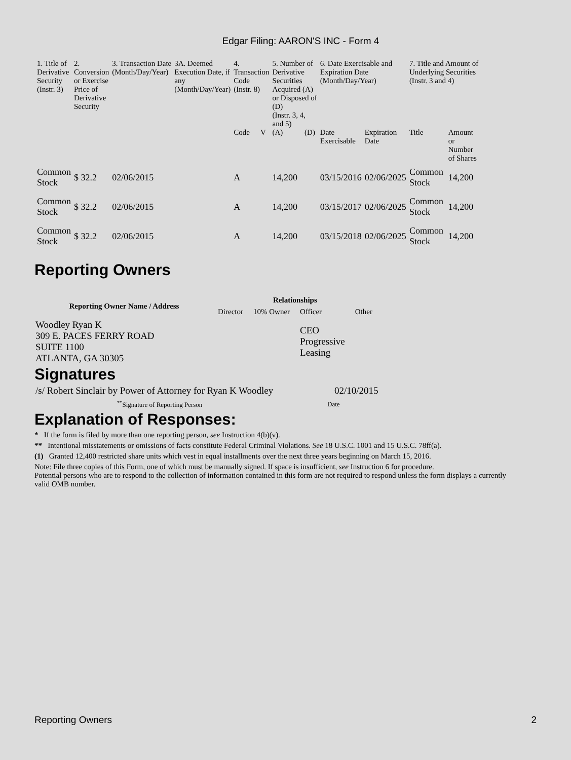Edgar Filing: AARON'S INC - Form 4
| 1. Title of Derivative Security (Instr. 3) | 2. Conversion or Exercise Price of Derivative Security | 3. Transaction Date (Month/Day/Year) | 3A. Deemed Execution Date, if any (Month/Day/Year) | 4. Transaction Code (Instr. 8) | | 5. Number of Derivative Securities Acquired (A) or Disposed of (D) (Instr. 3, 4, and 5) | | 6. Date Exercisable and Expiration Date (Month/Day/Year) | | 7. Title and Amount of Underlying Securities (Instr. 3 and 4) | |
| --- | --- | --- | --- | --- | --- | --- | --- | --- | --- | --- | --- |
| | | | | Code | V | (A) | (D) | Date Exercisable | Expiration Date | Title | Amount or Number of Shares |
| Common Stock | $ 32.2 | 02/06/2015 | | A | | 14,200 | | 03/15/2016 | 02/06/2025 | Common Stock | 14,200 |
| Common Stock | $ 32.2 | 02/06/2015 | | A | | 14,200 | | 03/15/2017 | 02/06/2025 | Common Stock | 14,200 |
| Common Stock | $ 32.2 | 02/06/2015 | | A | | 14,200 | | 03/15/2018 | 02/06/2025 | Common Stock | 14,200 |
Reporting Owners
| Reporting Owner Name / Address | Relationships | | | |
| --- | --- | --- | --- | --- |
| | Director | 10% Owner | Officer | Other |
| Woodley Ryan K 309 E. PACES FERRY ROAD SUITE 1100 ATLANTA, GA 30305 | | | CEO Progressive Leasing | |
Signatures
| /s/ Robert Sinclair by Power of Attorney for Ryan K Woodley | 02/10/2015 |
| <sup>**</sup> Signature of Reporting Person | Date |
Explanation of Responses:
* If the form is filed by more than one reporting person, see Instruction 4(b)(v).
** Intentional misstatements or omissions of facts constitute Federal Criminal Violations. See 18 U.S.C. 1001 and 15 U.S.C. 78ff(a).
(1) Granted 12,400 restricted share units which vest in equal installments over the next three years beginning on March 15, 2016.
Note: File three copies of this Form, one of which must be manually signed. If space is insufficient, see Instruction 6 for procedure.
Potential persons who are to respond to the collection of information contained in this form are not required to respond unless the form displays a currently valid OMB number.
Reporting Owners 2